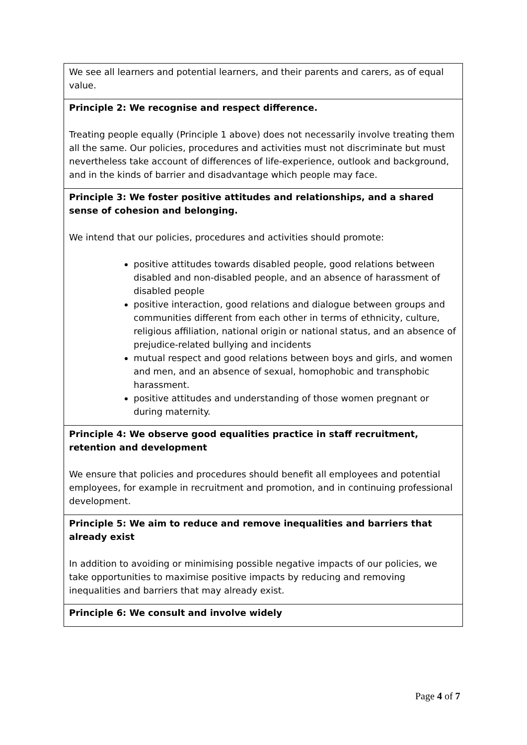We see all learners and potential learners, and their parents and carers, as of equal value.
Principle 2: We recognise and respect difference.
Treating people equally (Principle 1 above) does not necessarily involve treating them all the same. Our policies, procedures and activities must not discriminate but must nevertheless take account of differences of life-experience, outlook and background, and in the kinds of barrier and disadvantage which people may face.
Principle 3: We foster positive attitudes and relationships, and a shared sense of cohesion and belonging.
We intend that our policies, procedures and activities should promote:
positive attitudes towards disabled people, good relations between disabled and non-disabled people, and an absence of harassment of disabled people
positive interaction, good relations and dialogue between groups and communities different from each other in terms of ethnicity, culture, religious affiliation, national origin or national status, and an absence of prejudice-related bullying and incidents
mutual respect and good relations between boys and girls, and women and men, and an absence of sexual, homophobic and transphobic harassment.
positive attitudes and understanding of those women pregnant or during maternity.
Principle 4: We observe good equalities practice in staff recruitment, retention and development
We ensure that policies and procedures should benefit all employees and potential employees, for example in recruitment and promotion, and in continuing professional development.
Principle 5: We aim to reduce and remove inequalities and barriers that already exist
In addition to avoiding or minimising possible negative impacts of our policies, we take opportunities to maximise positive impacts by reducing and removing inequalities and barriers that may already exist.
Principle 6: We consult and involve widely
Page 4 of 7